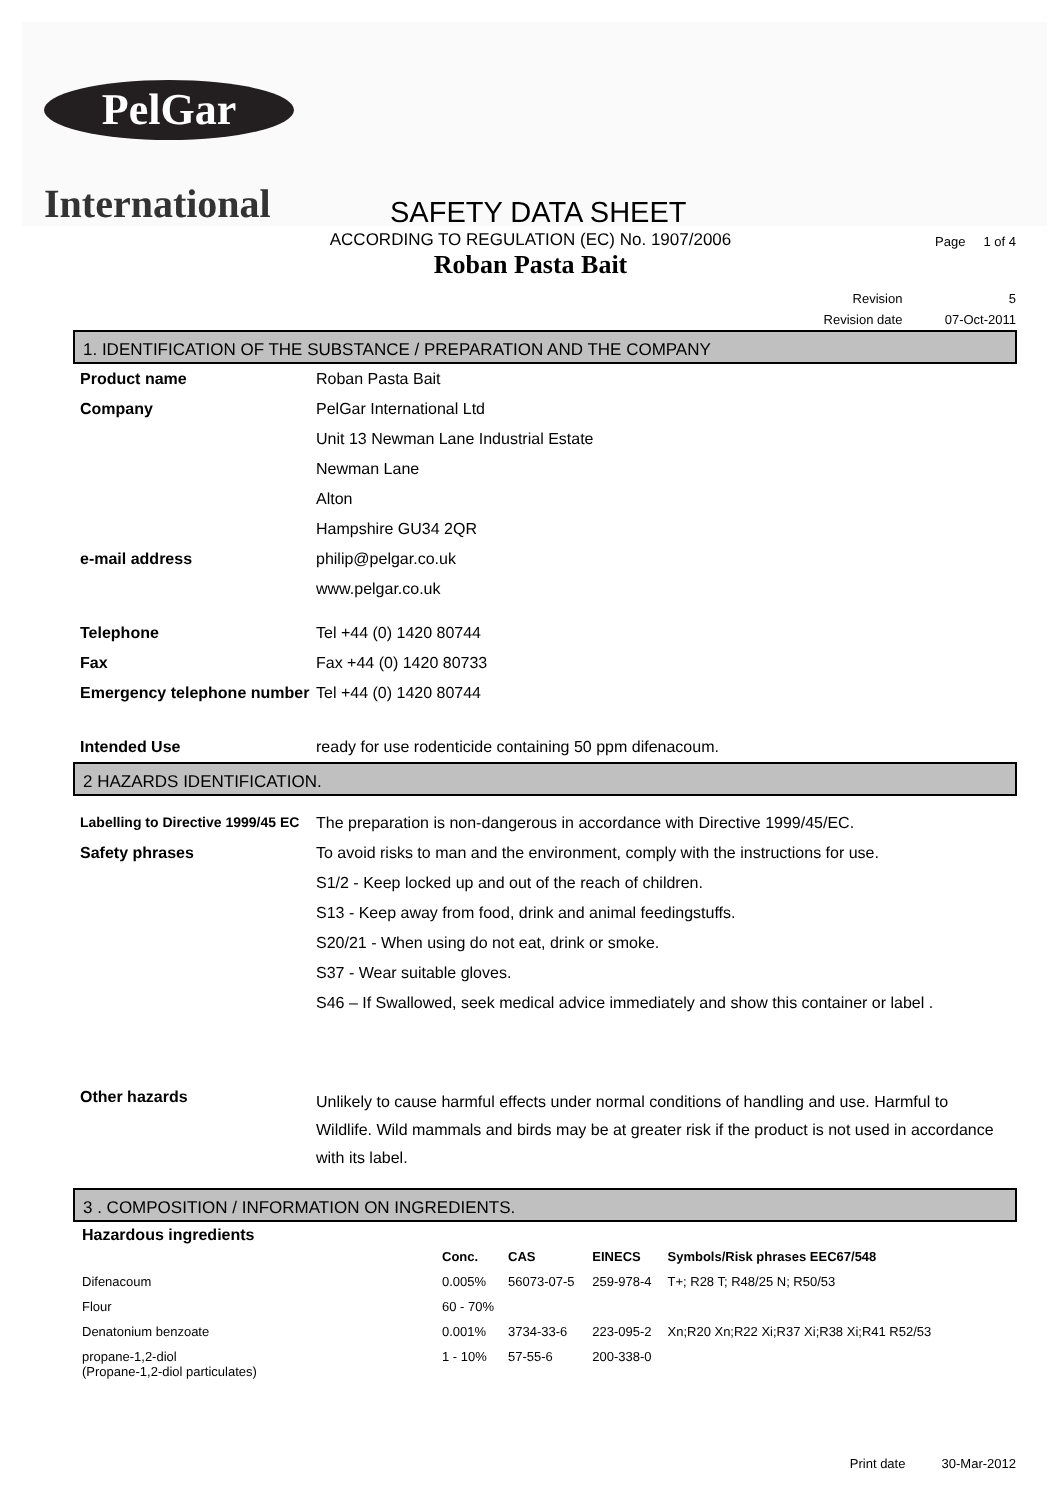PelGar
International
SAFETY DATA SHEET
Page 1 of 4
ACCORDING TO REGULATION (EC) No. 1907/2006
Roban Pasta Bait
Revision 5
Revision date 07-Oct-2011
1. IDENTIFICATION OF THE SUBSTANCE / PREPARATION AND THE COMPANY
| Product name | Roban Pasta Bait |
| Company | PelGar International Ltd |
| | Unit 13 Newman Lane Industrial Estate |
| | Newman Lane |
| | Alton |
| | Hampshire GU34 2QR |
| e-mail address | philip@pelgar.co.uk |
| | www.pelgar.co.uk |
| Telephone | Tel +44 (0) 1420 80744 |
| Fax | Fax +44 (0) 1420 80733 |
| Emergency telephone number | Tel +44 (0) 1420 80744 |
| Intended Use | ready for use rodenticide containing 50 ppm difenacoum. |
2 HAZARDS IDENTIFICATION.
| Labelling to Directive 1999/45 EC | The preparation is non-dangerous in accordance with Directive 1999/45/EC. |
| Safety phrases | To avoid risks to man and the environment, comply with the instructions for use. |
| | S1/2 - Keep locked up and out of the reach of children. |
| | S13 - Keep away from food, drink and animal feedingstuffs. |
| | S20/21 - When using do not eat, drink or smoke. |
| | S37 - Wear suitable gloves. |
| | S46 – If Swallowed, seek medical advice immediately and show this container or label . |
| Other hazards | Unlikely to cause harmful effects under normal conditions of handling and use. Harmful to Wildlife. Wild mammals and birds may be at greater risk if the product is not used in accordance with its label. |
3 . COMPOSITION / INFORMATION ON INGREDIENTS.
Hazardous ingredients
| | Conc. | CAS | EINECS | Symbols/Risk phrases EEC67/548 |
| --- | --- | --- | --- | --- |
| Difenacoum | 0.005% | 56073-07-5 | 259-978-4 | T+; R28 T; R48/25 N; R50/53 |
| Flour | 60 - 70% | | | |
| Denatonium benzoate | 0.001% | 3734-33-6 | 223-095-2 | Xn;R20 Xn;R22 Xi;R37 Xi;R38 Xi;R41 R52/53 |
| propane-1,2-diol (Propane-1,2-diol particulates) | 1 - 10% | 57-55-6 | 200-338-0 | |
Print date 30-Mar-2012